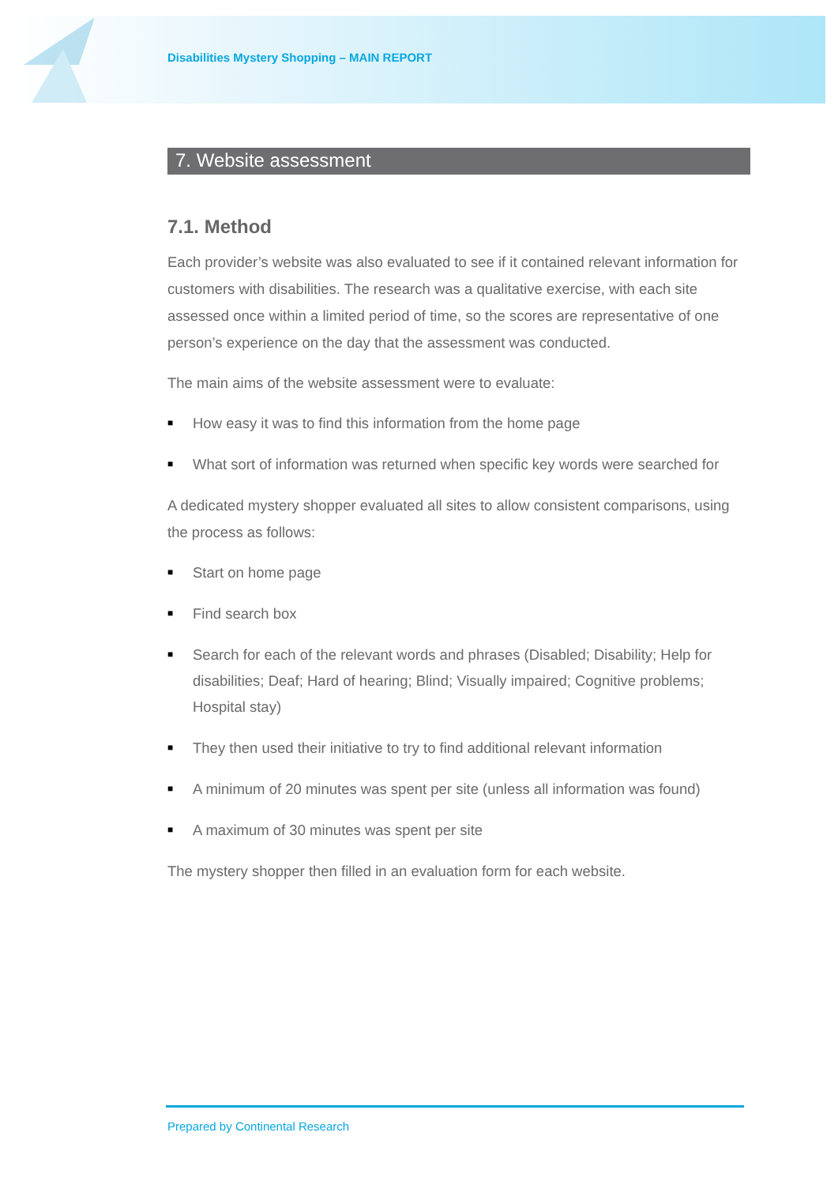Disabilities Mystery Shopping – MAIN REPORT
7. Website assessment
7.1. Method
Each provider’s website was also evaluated to see if it contained relevant information for customers with disabilities. The research was a qualitative exercise, with each site assessed once within a limited period of time, so the scores are representative of one person’s experience on the day that the assessment was conducted.
The main aims of the website assessment were to evaluate:
■ How easy it was to find this information from the home page
■ What sort of information was returned when specific key words were searched for
A dedicated mystery shopper evaluated all sites to allow consistent comparisons, using the process as follows:
■ Start on home page
■ Find search box
■ Search for each of the relevant words and phrases (Disabled; Disability; Help for disabilities; Deaf; Hard of hearing; Blind; Visually impaired; Cognitive problems; Hospital stay)
■ They then used their initiative to try to find additional relevant information
■ A minimum of 20 minutes was spent per site (unless all information was found)
■ A maximum of 30 minutes was spent per site
The mystery shopper then filled in an evaluation form for each website.
Prepared by Continental Research